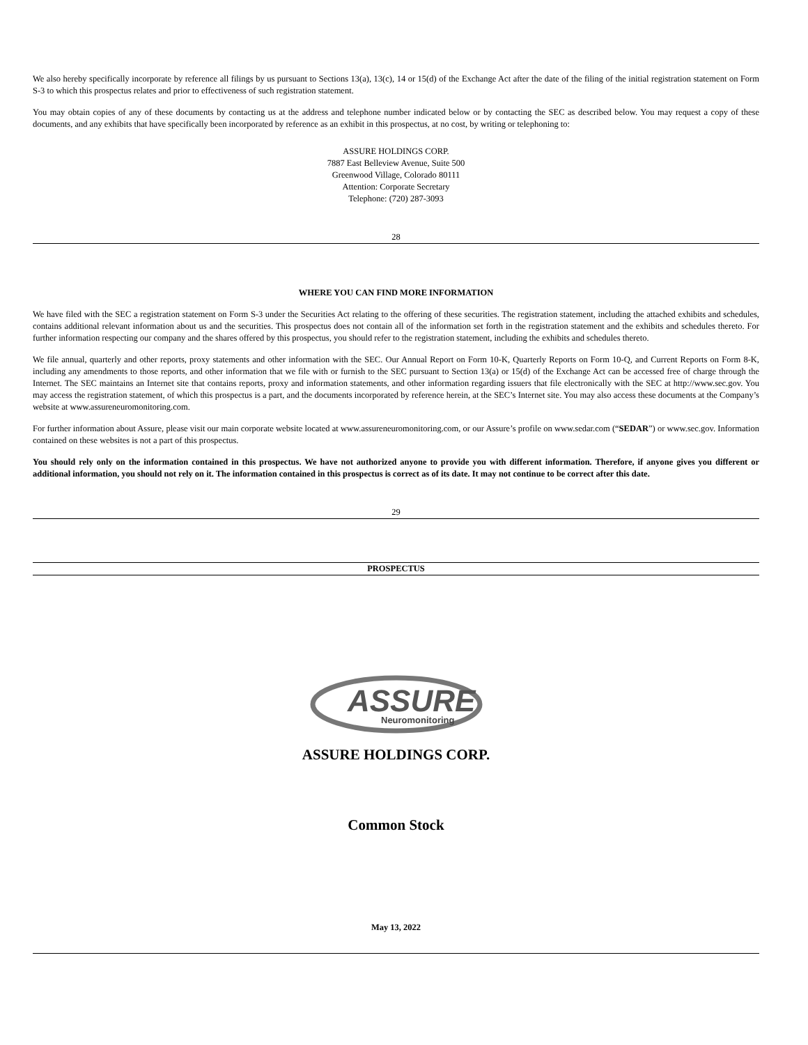We also hereby specifically incorporate by reference all filings by us pursuant to Sections 13(a), 13(c), 14 or 15(d) of the Exchange Act after the date of the filing of the initial registration statement on Form S-3 to which this prospectus relates and prior to effectiveness of such registration statement.
You may obtain copies of any of these documents by contacting us at the address and telephone number indicated below or by contacting the SEC as described below. You may request a copy of these documents, and any exhibits that have specifically been incorporated by reference as an exhibit in this prospectus, at no cost, by writing or telephoning to:
ASSURE HOLDINGS CORP.
7887 East Belleview Avenue, Suite 500
Greenwood Village, Colorado 80111
Attention: Corporate Secretary
Telephone: (720) 287-3093
28
WHERE YOU CAN FIND MORE INFORMATION
We have filed with the SEC a registration statement on Form S-3 under the Securities Act relating to the offering of these securities. The registration statement, including the attached exhibits and schedules, contains additional relevant information about us and the securities. This prospectus does not contain all of the information set forth in the registration statement and the exhibits and schedules thereto. For further information respecting our company and the shares offered by this prospectus, you should refer to the registration statement, including the exhibits and schedules thereto.
We file annual, quarterly and other reports, proxy statements and other information with the SEC. Our Annual Report on Form 10-K, Quarterly Reports on Form 10-Q, and Current Reports on Form 8-K, including any amendments to those reports, and other information that we file with or furnish to the SEC pursuant to Section 13(a) or 15(d) of the Exchange Act can be accessed free of charge through the Internet. The SEC maintains an Internet site that contains reports, proxy and information statements, and other information regarding issuers that file electronically with the SEC at http://www.sec.gov. You may access the registration statement, of which this prospectus is a part, and the documents incorporated by reference herein, at the SEC’s Internet site. You may also access these documents at the Company’s website at www.assureneuromonitoring.com.
For further information about Assure, please visit our main corporate website located at www.assureneuromonitoring.com, or our Assure’s profile on www.sedar.com (“SEDAR”) or www.sec.gov. Information contained on these websites is not a part of this prospectus.
You should rely only on the information contained in this prospectus. We have not authorized anyone to provide you with different information. Therefore, if anyone gives you different or additional information, you should not rely on it. The information contained in this prospectus is correct as of its date. It may not continue to be correct after this date.
29
PROSPECTUS
ASSURE
Neuromonitoring
ASSURE HOLDINGS CORP.
Common Stock
May 13, 2022